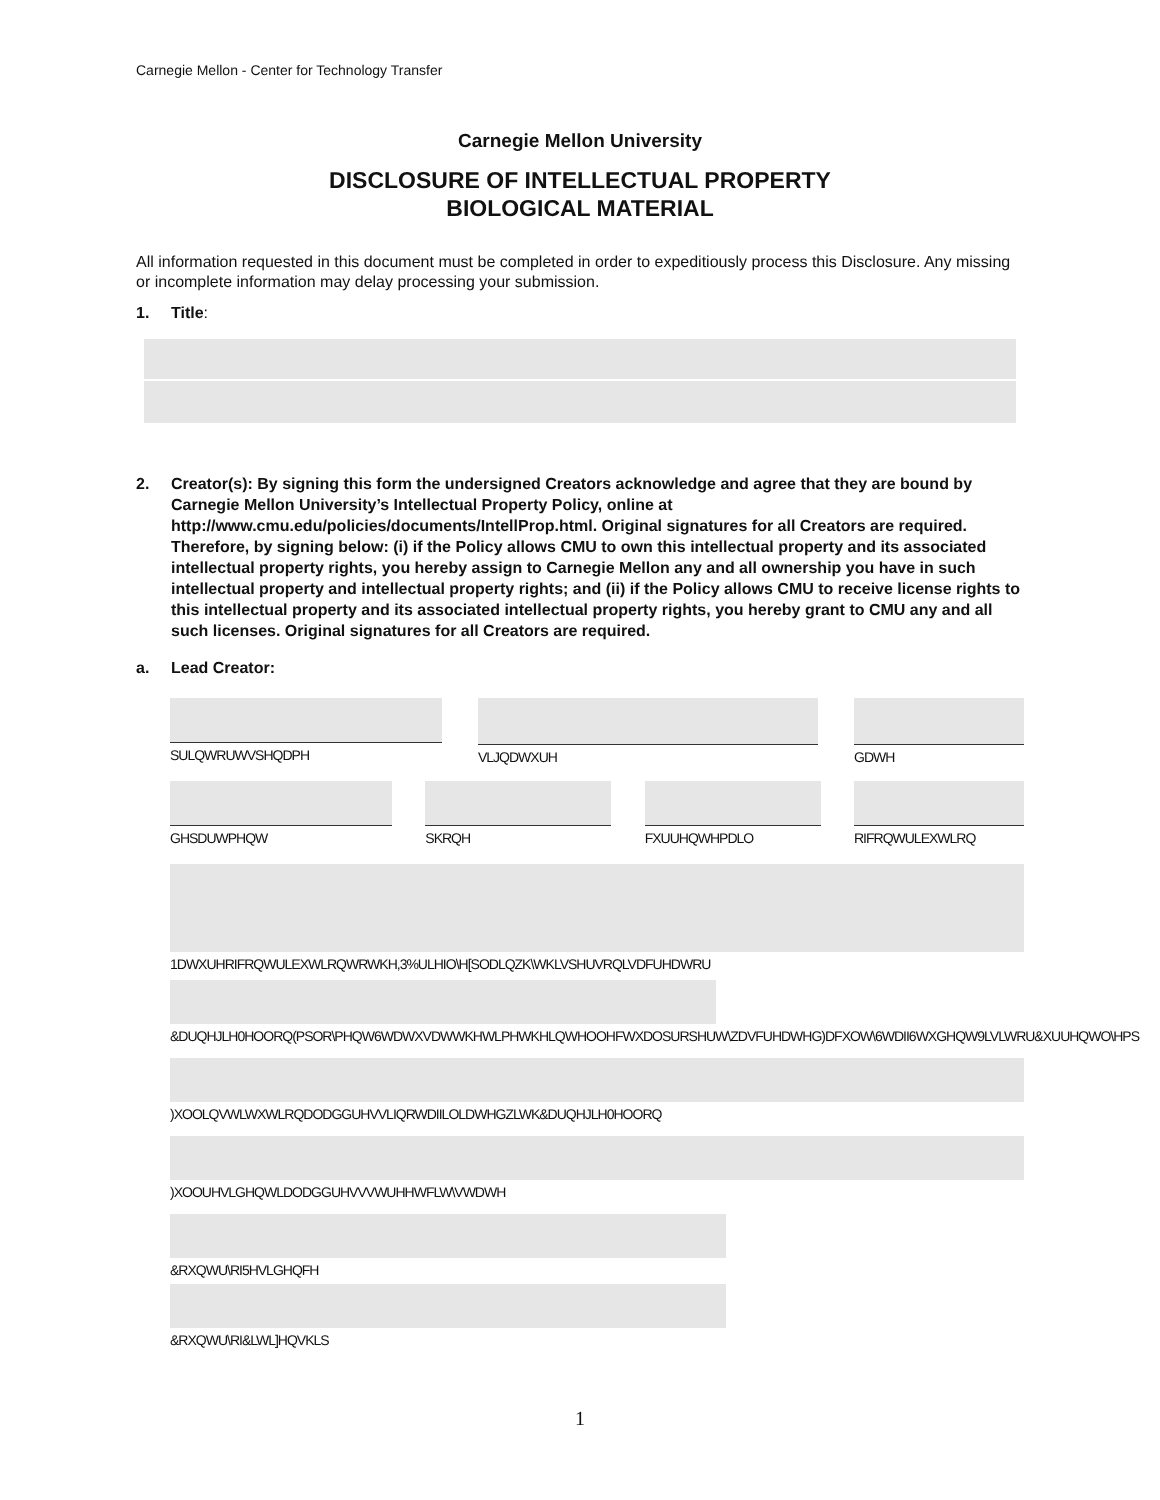Carnegie Mellon - Center for Technology Transfer
Carnegie Mellon University
DISCLOSURE OF INTELLECTUAL PROPERTY
BIOLOGICAL MATERIAL
All information requested in this document must be completed in order to expeditiously process this Disclosure. Any missing or incomplete information may delay processing your submission.
1. Title:
2. Creator(s): By signing this form the undersigned Creators acknowledge and agree that they are bound by Carnegie Mellon University’s Intellectual Property Policy, online at http://www.cmu.edu/policies/documents/IntellProp.html. Original signatures for all Creators are required. Therefore, by signing below: (i) if the Policy allows CMU to own this intellectual property and its associated intellectual property rights, you hereby assign to Carnegie Mellon any and all ownership you have in such intellectual property and intellectual property rights; and (ii) if the Policy allows CMU to receive license rights to this intellectual property and its associated intellectual property rights, you hereby grant to CMU any and all such licenses. Original signatures for all Creators are required.
a. Lead Creator:
SULQWRUWVSHQDPH VLJQDWXUH GDWH
GHSDUWPHQW SKRQH FXUUHQWHPDLO RIFRQWULEXWLRQ
1DWXUHRIFRQWULEXWLRQWRWKH,3%ULHIO\H[SODLQZK\WKLVSHUVRQLVDFUHDWRU
&DUQHJLH0HOORQ(PSOR\PHQW6WDWXVDWWKHWLPHWKHLQWHOOHFWXDOSURSHUW\ZDVFUHDWHG)DFXOW\6WDII6WXGHQW9LVLWRU&XUUHQWO\HPS
)XOOLQVWLWXWLRQDODGGUHVVLIQRWDIILOLDWHGZLWK&DUQHJLH0HOORQ
)XOOUHVLGHQWLDODGGUHVVVWUHHWFLW\VWDWH
&RXQWU\RI5HVLGHQFH
&RXQWU\RI&LWL]HQVKLS
1